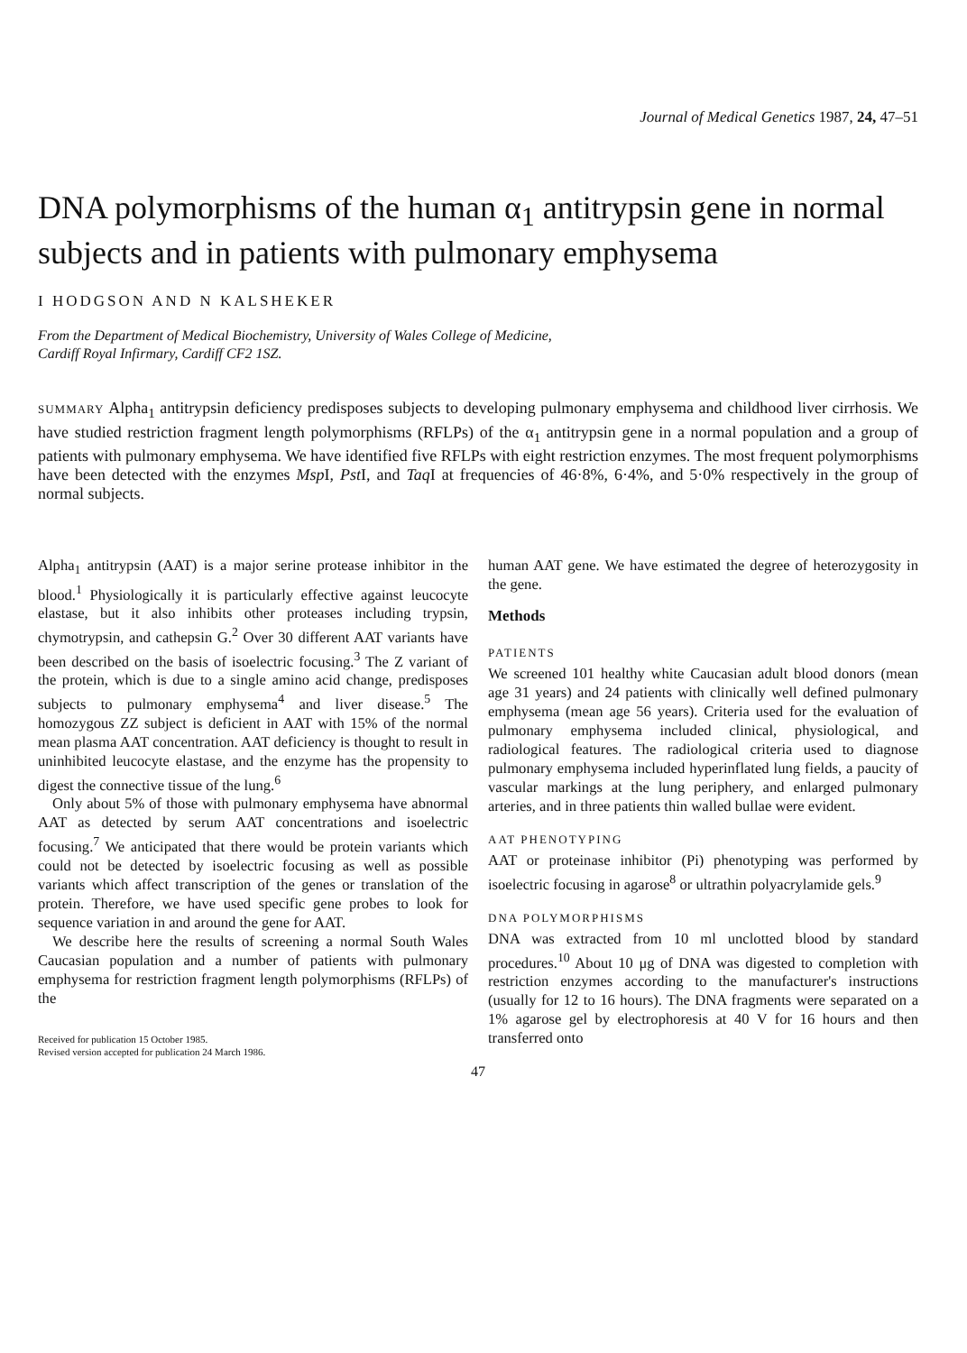Journal of Medical Genetics 1987, 24, 47–51
DNA polymorphisms of the human α<sub>1</sub> antitrypsin gene in normal subjects and in patients with pulmonary emphysema
I HODGSON AND N KALSHEKER
From the Department of Medical Biochemistry, University of Wales College of Medicine,
Cardiff Royal Infirmary, Cardiff CF2 1SZ.
SUMMARY Alpha<sub>1</sub> antitrypsin deficiency predisposes subjects to developing pulmonary emphysema and childhood liver cirrhosis. We have studied restriction fragment length polymorphisms (RFLPs) of the α<sub>1</sub> antitrypsin gene in a normal population and a group of patients with pulmonary emphysema. We have identified five RFLPs with eight restriction enzymes. The most frequent polymorphisms have been detected with the enzymes Msp I, Pst I, and Taq I at frequencies of 46·8%, 6·4%, and 5·0% respectively in the group of normal subjects.
Alpha<sub>1</sub> antitrypsin (AAT) is a major serine protease inhibitor in the blood.<sup>1</sup> Physiologically it is particularly effective against leucocyte elastase, but it also inhibits other proteases including trypsin, chymotrypsin, and cathepsin G.<sup>2</sup> Over 30 different AAT variants have been described on the basis of isoelectric focusing.<sup>3</sup> The Z variant of the protein, which is due to a single amino acid change, predisposes subjects to pulmonary emphysema<sup>4</sup> and liver disease.<sup>5</sup> The homozygous ZZ subject is deficient in AAT with 15% of the normal mean plasma AAT concentration. AAT deficiency is thought to result in uninhibited leucocyte elastase, and the enzyme has the propensity to digest the connective tissue of the lung.<sup>6</sup>
Only about 5% of those with pulmonary emphysema have abnormal AAT as detected by serum AAT concentrations and isoelectric focusing.<sup>7</sup> We anticipated that there would be protein variants which could not be detected by isoelectric focusing as well as possible variants which affect transcription of the genes or translation of the protein. Therefore, we have used specific gene probes to look for sequence variation in and around the gene for AAT.
We describe here the results of screening a normal South Wales Caucasian population and a number of patients with pulmonary emphysema for restriction fragment length polymorphisms (RFLPs) of the
Received for publication 15 October 1985.
Revised version accepted for publication 24 March 1986.
human AAT gene. We have estimated the degree of heterozygosity in the gene.
Methods
PATIENTS
We screened 101 healthy white Caucasian adult blood donors (mean age 31 years) and 24 patients with clinically well defined pulmonary emphysema (mean age 56 years). Criteria used for the evaluation of pulmonary emphysema included clinical, physiological, and radiological features. The radiological criteria used to diagnose pulmonary emphysema included hyperinflated lung fields, a paucity of vascular markings at the lung periphery, and enlarged pulmonary arteries, and in three patients thin walled bullae were evident.
AAT PHENOTYPING
AAT or proteinase inhibitor (Pi) phenotyping was performed by isoelectric focusing in agarose<sup>8</sup> or ultrathin polyacrylamide gels.<sup>9</sup>
DNA POLYMORPHISMS
DNA was extracted from 10 ml unclotted blood by standard procedures.<sup>10</sup> About 10 μg of DNA was digested to completion with restriction enzymes according to the manufacturer's instructions (usually for 12 to 16 hours). The DNA fragments were separated on a 1% agarose gel by electrophoresis at 40 V for 16 hours and then transferred onto
47